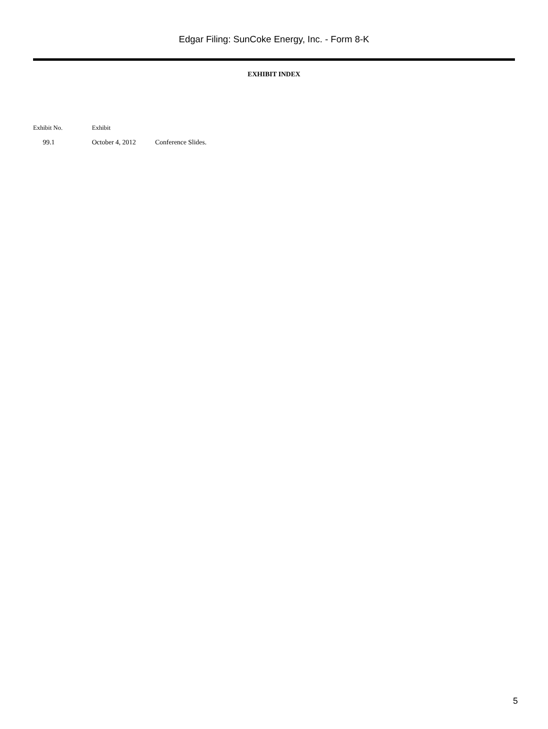Edgar Filing: SunCoke Energy, Inc. - Form 8-K
EXHIBIT INDEX
| Exhibit No. | Exhibit | |
| --- | --- | --- |
| 99.1 | October 4, 2012 | Conference Slides. |
5